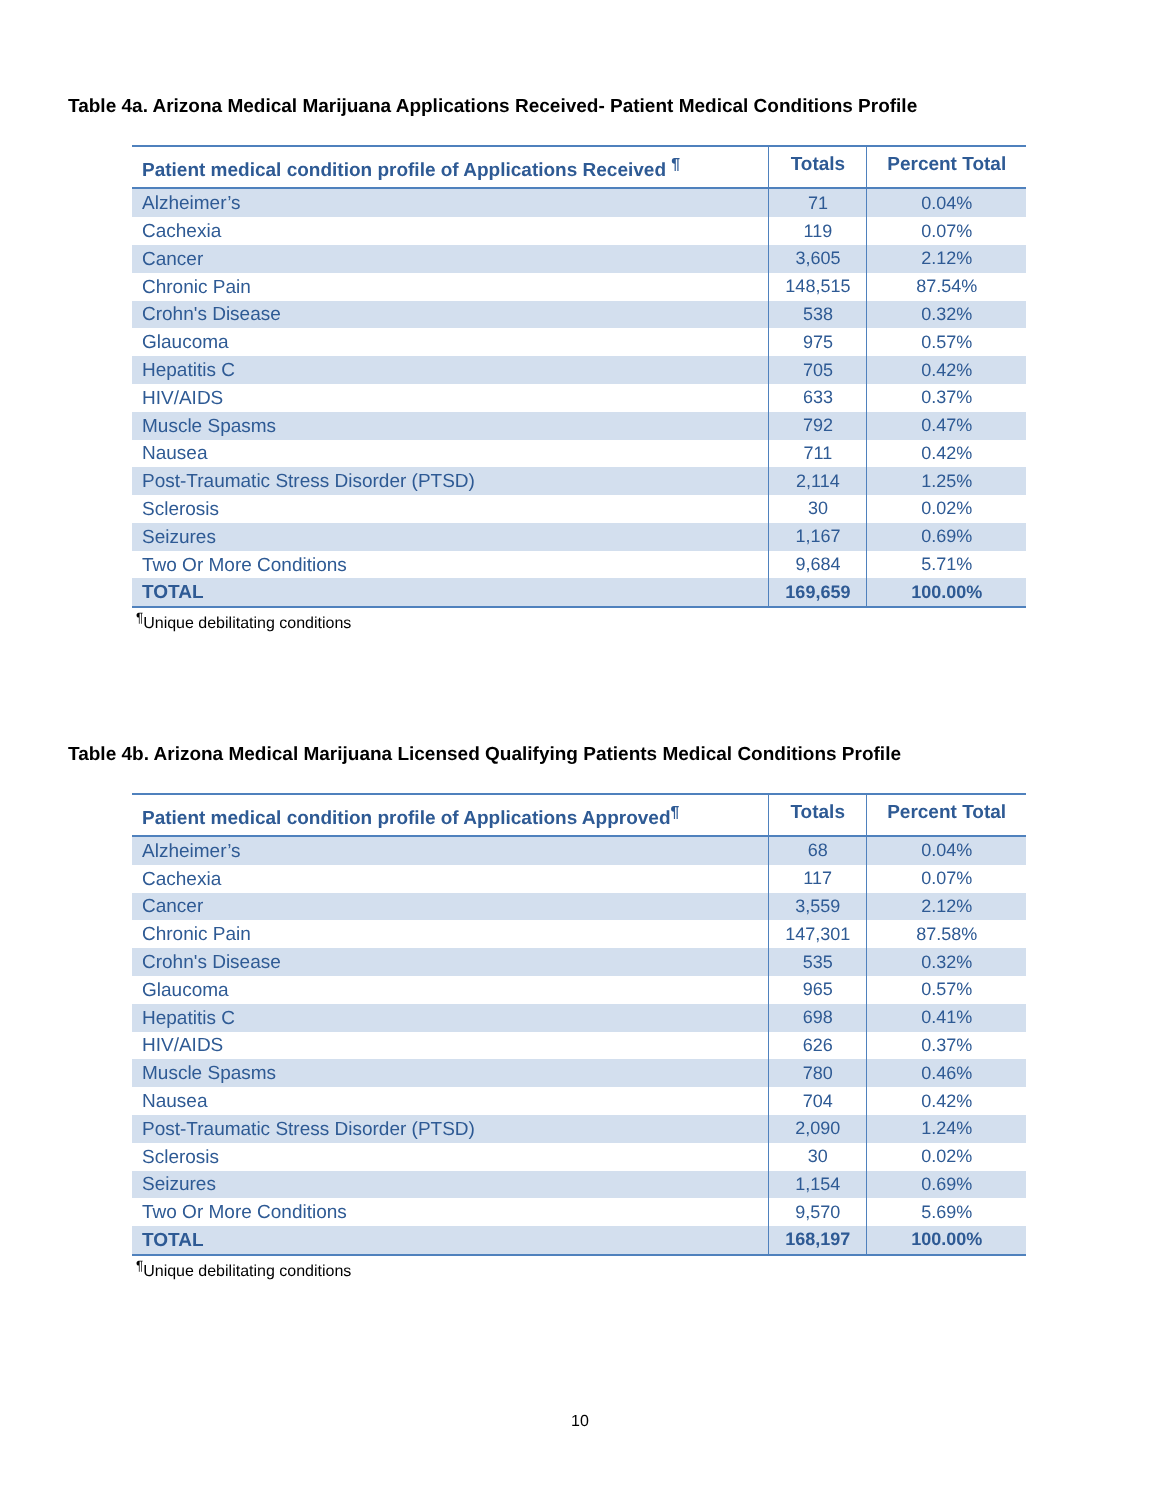Table 4a. Arizona Medical Marijuana Applications Received- Patient Medical Conditions Profile
| Patient medical condition profile of Applications Received <sup>¶</sup> | Totals | Percent Total |
| --- | --- | --- |
| Alzheimer’s | 71 | 0.04% |
| Cachexia | 119 | 0.07% |
| Cancer | 3,605 | 2.12% |
| Chronic Pain | 148,515 | 87.54% |
| Crohn's Disease | 538 | 0.32% |
| Glaucoma | 975 | 0.57% |
| Hepatitis C | 705 | 0.42% |
| HIV/AIDS | 633 | 0.37% |
| Muscle Spasms | 792 | 0.47% |
| Nausea | 711 | 0.42% |
| Post-Traumatic Stress Disorder (PTSD) | 2,114 | 1.25% |
| Sclerosis | 30 | 0.02% |
| Seizures | 1,167 | 0.69% |
| Two Or More Conditions | 9,684 | 5.71% |
| TOTAL | 169,659 | 100.00% |
<sup>¶</sup> Unique debilitating conditions
Table 4b. Arizona Medical Marijuana Licensed Qualifying Patients Medical Conditions Profile
| Patient medical condition profile of Applications Approved<sup>¶</sup> | Totals | Percent Total |
| --- | --- | --- |
| Alzheimer’s | 68 | 0.04% |
| Cachexia | 117 | 0.07% |
| Cancer | 3,559 | 2.12% |
| Chronic Pain | 147,301 | 87.58% |
| Crohn's Disease | 535 | 0.32% |
| Glaucoma | 965 | 0.57% |
| Hepatitis C | 698 | 0.41% |
| HIV/AIDS | 626 | 0.37% |
| Muscle Spasms | 780 | 0.46% |
| Nausea | 704 | 0.42% |
| Post-Traumatic Stress Disorder (PTSD) | 2,090 | 1.24% |
| Sclerosis | 30 | 0.02% |
| Seizures | 1,154 | 0.69% |
| Two Or More Conditions | 9,570 | 5.69% |
| TOTAL | 168,197 | 100.00% |
<sup>¶</sup> Unique debilitating conditions
10